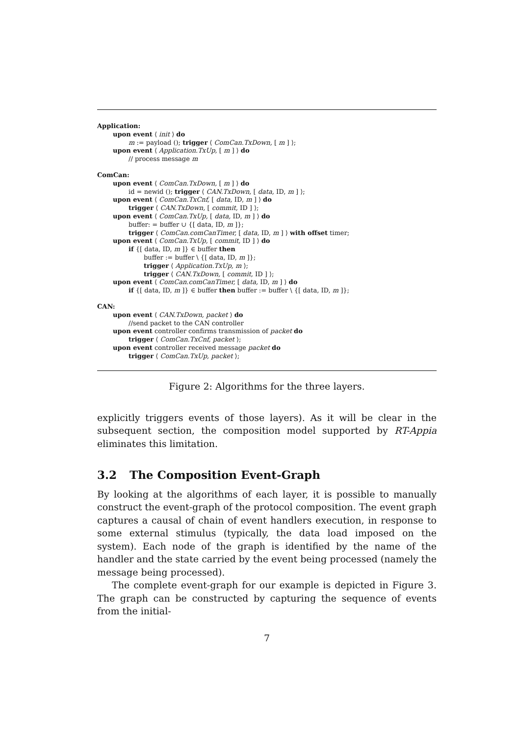Application:
upon event ⟨ init ⟩ do
m := payload (); trigger ⟨ ComCan.TxDown, [ m ] ⟩;
upon event ⟨ Application.TxUp, [ m ] ⟩ do
// process message m
ComCan:
upon event ⟨ ComCan.TxDown, [ m ] ⟩ do
id = newid (); trigger ⟨ CAN.TxDown, [ data, ID, m ] ⟩;
upon event ⟨ ComCan.TxCnf, [ data, ID, m ] ⟩ do
trigger ⟨ CAN.TxDown, [ commit, ID ] ⟩;
upon event ⟨ ComCan.TxUp, [ data, ID, m ] ⟩ do
buffer: = buffer ∪ {[ data, ID, m ]};
trigger ⟨ ComCan.comCanTimer, [ data, ID, m ] ⟩ with offset timer;
upon event ⟨ ComCan.TxUp, [ commit, ID ] ⟩ do
if {[ data, ID, m ]} ∈ buffer then
buffer := buffer \ {[ data, ID, m ]};
trigger ⟨ Application.TxUp, m ⟩;
trigger ⟨ CAN.TxDown, [ commit, ID ] ⟩;
upon event ⟨ ComCan.comCanTimer, [ data, ID, m ] ⟩ do
if {[ data, ID, m ]} ∈ buffer then buffer := buffer \ {[ data, ID, m ]};
CAN:
upon event ⟨ CAN.TxDown, packet ⟩ do
//send packet to the CAN controller
upon event controller confirms transmission of packet do
trigger ⟨ ComCan.TxCnf, packet ⟩;
upon event controller received message packet do
trigger ⟨ ComCan.TxUp, packet ⟩;
Figure 2: Algorithms for the three layers.
explicitly triggers events of those layers). As it will be clear in the subsequent section, the composition model supported by RT-Appia eliminates this limitation.
3.2 The Composition Event-Graph
By looking at the algorithms of each layer, it is possible to manually construct the event-graph of the protocol composition. The event graph captures a causal of chain of event handlers execution, in response to some external stimulus (typically, the data load imposed on the system). Each node of the graph is identified by the name of the handler and the state carried by the event being processed (namely the message being processed).
The complete event-graph for our example is depicted in Figure 3. The graph can be constructed by capturing the sequence of events from the initial-
7